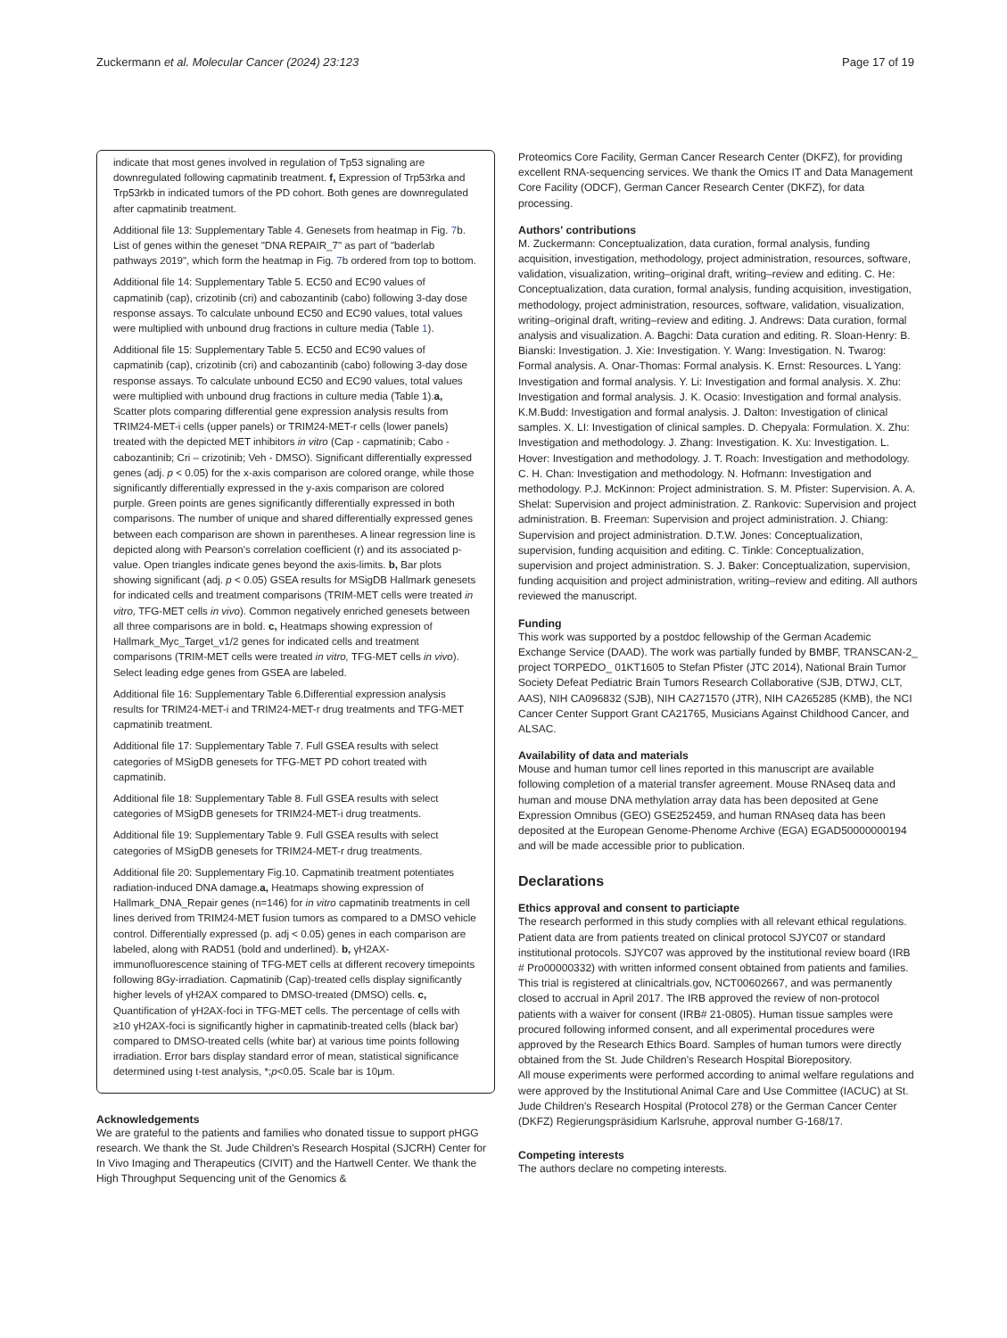Zuckermann et al. Molecular Cancer (2024) 23:123 Page 17 of 19
indicate that most genes involved in regulation of Tp53 signaling are downregulated following capmatinib treatment. f, Expression of Trp53rka and Trp53rkb in indicated tumors of the PD cohort. Both genes are downregulated after capmatinib treatment.
Additional file 13: Supplementary Table 4. Genesets from heatmap in Fig. 7b. List of genes within the geneset "DNA REPAIR_7" as part of "baderlab pathways 2019", which form the heatmap in Fig. 7b ordered from top to bottom.
Additional file 14: Supplementary Table 5. EC50 and EC90 values of capmatinib (cap), crizotinib (cri) and cabozantinib (cabo) following 3-day dose response assays. To calculate unbound EC50 and EC90 values, total values were multiplied with unbound drug fractions in culture media (Table 1).
Additional file 15: Supplementary Table 5. EC50 and EC90 values of capmatinib (cap), crizotinib (cri) and cabozantinib (cabo) following 3-day dose response assays. To calculate unbound EC50 and EC90 values, total values were multiplied with unbound drug fractions in culture media (Table 1).a, Scatter plots comparing differential gene expression analysis results from TRIM24-MET-i cells (upper panels) or TRIM24-MET-r cells (lower panels) treated with the depicted MET inhibitors in vitro (Cap - capmatinib; Cabo - cabozantinib; Cri – crizotinib; Veh - DMSO). Significant differentially expressed genes (adj. p < 0.05) for the x-axis comparison are colored orange, while those significantly differentially expressed in the y-axis comparison are colored purple. Green points are genes significantly differentially expressed in both comparisons. The number of unique and shared differentially expressed genes between each comparison are shown in parentheses. A linear regression line is depicted along with Pearson's correlation coefficient (r) and its associated p-value. Open triangles indicate genes beyond the axis-limits. b, Bar plots showing significant (adj. p < 0.05) GSEA results for MSigDB Hallmark genesets for indicated cells and treatment comparisons (TRIM-MET cells were treated in vitro, TFG-MET cells in vivo). Common negatively enriched genesets between all three comparisons are in bold. c, Heatmaps showing expression of Hallmark_Myc_Target_v1/2 genes for indicated cells and treatment comparisons (TRIM-MET cells were treated in vitro, TFG-MET cells in vivo). Select leading edge genes from GSEA are labeled.
Additional file 16: Supplementary Table 6.Differential expression analysis results for TRIM24-MET-i and TRIM24-MET-r drug treatments and TFG-MET capmatinib treatment.
Additional file 17: Supplementary Table 7. Full GSEA results with select categories of MSigDB genesets for TFG-MET PD cohort treated with capmatinib.
Additional file 18: Supplementary Table 8. Full GSEA results with select categories of MSigDB genesets for TRIM24-MET-i drug treatments.
Additional file 19: Supplementary Table 9. Full GSEA results with select categories of MSigDB genesets for TRIM24-MET-r drug treatments.
Additional file 20: Supplementary Fig.10. Capmatinib treatment potentiates radiation-induced DNA damage.a, Heatmaps showing expression of Hallmark_DNA_Repair genes (n=146) for in vitro capmatinib treatments in cell lines derived from TRIM24-MET fusion tumors as compared to a DMSO vehicle control. Differentially expressed (p. adj < 0.05) genes in each comparison are labeled, along with RAD51 (bold and underlined). b, γH2AX-immunofluorescence staining of TFG-MET cells at different recovery timepoints following 8Gy-irradiation. Capmatinib (Cap)-treated cells display significantly higher levels of γH2AX compared to DMSO-treated (DMSO) cells. c, Quantification of γH2AX-foci in TFG-MET cells. The percentage of cells with ≥10 γH2AX-foci is significantly higher in capmatinib-treated cells (black bar) compared to DMSO-treated cells (white bar) at various time points following irradiation. Error bars display standard error of mean, statistical significance determined using t-test analysis, *;p<0.05. Scale bar is 10μm.
Acknowledgements
We are grateful to the patients and families who donated tissue to support pHGG research. We thank the St. Jude Children's Research Hospital (SJCRH) Center for In Vivo Imaging and Therapeutics (CIVIT) and the Hartwell Center. We thank the High Throughput Sequencing unit of the Genomics &
Proteomics Core Facility, German Cancer Research Center (DKFZ), for providing excellent RNA-sequencing services. We thank the Omics IT and Data Management Core Facility (ODCF), German Cancer Research Center (DKFZ), for data processing.
Authors' contributions
M. Zuckermann: Conceptualization, data curation, formal analysis, funding acquisition, investigation, methodology, project administration, resources, software, validation, visualization, writing–original draft, writing–review and editing. C. He: Conceptualization, data curation, formal analysis, funding acquisition, investigation, methodology, project administration, resources, software, validation, visualization, writing–original draft, writing–review and editing. J. Andrews: Data curation, formal analysis and visualization. A. Bagchi: Data curation and editing. R. Sloan-Henry: B. Bianski: Investigation. J. Xie: Investigation. Y. Wang: Investigation. N. Twarog: Formal analysis. A. Onar-Thomas: Formal analysis. K. Ernst: Resources. L Yang: Investigation and formal analysis. Y. Li: Investigation and formal analysis. X. Zhu: Investigation and formal analysis. J. K. Ocasio: Investigation and formal analysis. K.M.Budd: Investigation and formal analysis. J. Dalton: Investigation of clinical samples. X. LI: Investigation of clinical samples. D. Chepyala: Formulation. X. Zhu: Investigation and methodology. J. Zhang: Investigation. K. Xu: Investigation. L. Hover: Investigation and methodology. J. T. Roach: Investigation and methodology. C. H. Chan: Investigation and methodology. N. Hofmann: Investigation and methodology. P.J. McKinnon: Project administration. S. M. Pfister: Supervision. A. A. Shelat: Supervision and project administration. Z. Rankovic: Supervision and project administration. B. Freeman: Supervision and project administration. J. Chiang: Supervision and project administration. D.T.W. Jones: Conceptualization, supervision, funding acquisition and editing. C. Tinkle: Conceptualization, supervision and project administration. S. J. Baker: Conceptualization, supervision, funding acquisition and project administration, writing–review and editing. All authors reviewed the manuscript.
Funding
This work was supported by a postdoc fellowship of the German Academic Exchange Service (DAAD). The work was partially funded by BMBF, TRANSCAN-2_ project TORPEDO_ 01KT1605 to Stefan Pfister (JTC 2014), National Brain Tumor Society Defeat Pediatric Brain Tumors Research Collaborative (SJB, DTWJ, CLT, AAS), NIH CA096832 (SJB), NIH CA271570 (JTR), NIH CA265285 (KMB), the NCI Cancer Center Support Grant CA21765, Musicians Against Childhood Cancer, and ALSAC.
Availability of data and materials
Mouse and human tumor cell lines reported in this manuscript are available following completion of a material transfer agreement. Mouse RNAseq data and human and mouse DNA methylation array data has been deposited at Gene Expression Omnibus (GEO) GSE252459, and human RNAseq data has been deposited at the European Genome-Phenome Archive (EGA) EGAD50000000194 and will be made accessible prior to publication.
Declarations
Ethics approval and consent to particiapte
The research performed in this study complies with all relevant ethical regulations. Patient data are from patients treated on clinical protocol SJYC07 or standard institutional protocols. SJYC07 was approved by the institutional review board (IRB # Pro00000332) with written informed consent obtained from patients and families. This trial is registered at clinicaltrials.gov, NCT00602667, and was permanently closed to accrual in April 2017. The IRB approved the review of non-protocol patients with a waiver for consent (IRB# 21-0805). Human tissue samples were procured following informed consent, and all experimental procedures were approved by the Research Ethics Board. Samples of human tumors were directly obtained from the St. Jude Children's Research Hospital Biorepository.
All mouse experiments were performed according to animal welfare regulations and were approved by the Institutional Animal Care and Use Committee (IACUC) at St. Jude Children's Research Hospital (Protocol 278) or the German Cancer Center (DKFZ) Regierungspräsidium Karlsruhe, approval number G-168/17.
Competing interests
The authors declare no competing interests.